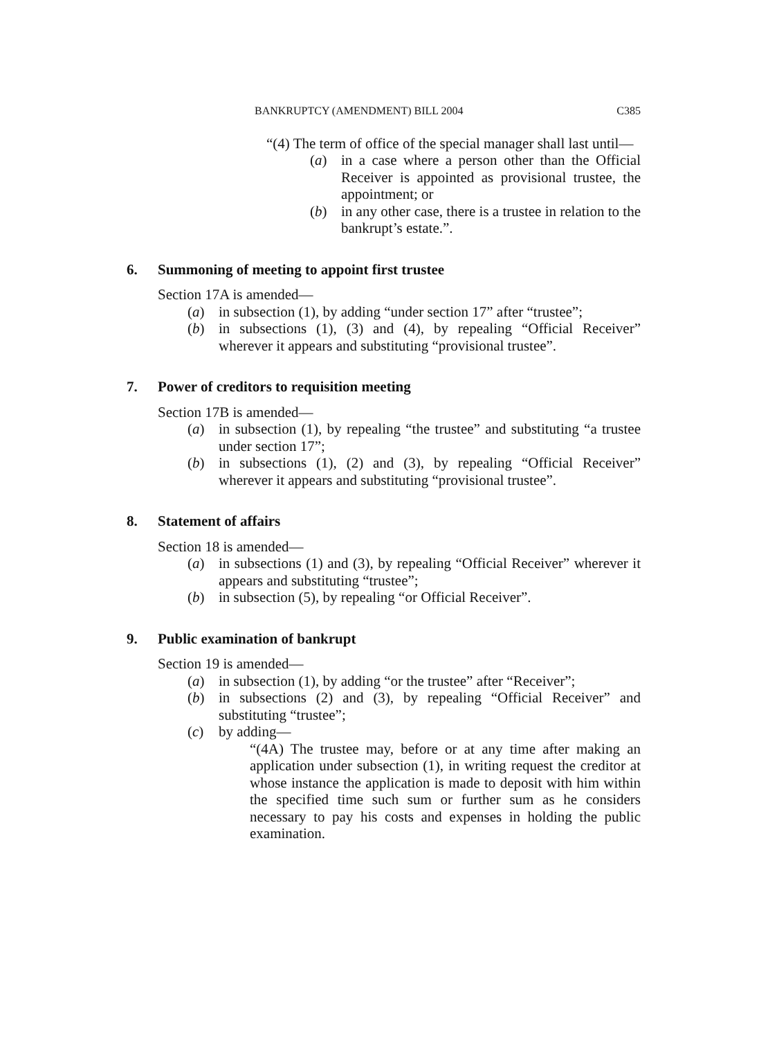BANKRUPTCY (AMENDMENT) BILL 2004 C385
“(4) The term of office of the special manager shall last until—
(a) in a case where a person other than the Official Receiver is appointed as provisional trustee, the appointment; or
(b) in any other case, there is a trustee in relation to the bankrupt’s estate.”.
6. Summoning of meeting to appoint first trustee
Section 17A is amended—
(a) in subsection (1), by adding “under section 17” after “trustee”;
(b) in subsections (1), (3) and (4), by repealing “Official Receiver” wherever it appears and substituting “provisional trustee”.
7. Power of creditors to requisition meeting
Section 17B is amended—
(a) in subsection (1), by repealing “the trustee” and substituting “a trustee under section 17”;
(b) in subsections (1), (2) and (3), by repealing “Official Receiver” wherever it appears and substituting “provisional trustee”.
8. Statement of affairs
Section 18 is amended—
(a) in subsections (1) and (3), by repealing “Official Receiver” wherever it appears and substituting “trustee”;
(b) in subsection (5), by repealing “or Official Receiver”.
9. Public examination of bankrupt
Section 19 is amended—
(a) in subsection (1), by adding “or the trustee” after “Receiver”;
(b) in subsections (2) and (3), by repealing “Official Receiver” and substituting “trustee”;
(c) by adding—
“(4A) The trustee may, before or at any time after making an application under subsection (1), in writing request the creditor at whose instance the application is made to deposit with him within the specified time such sum or further sum as he considers necessary to pay his costs and expenses in holding the public examination.